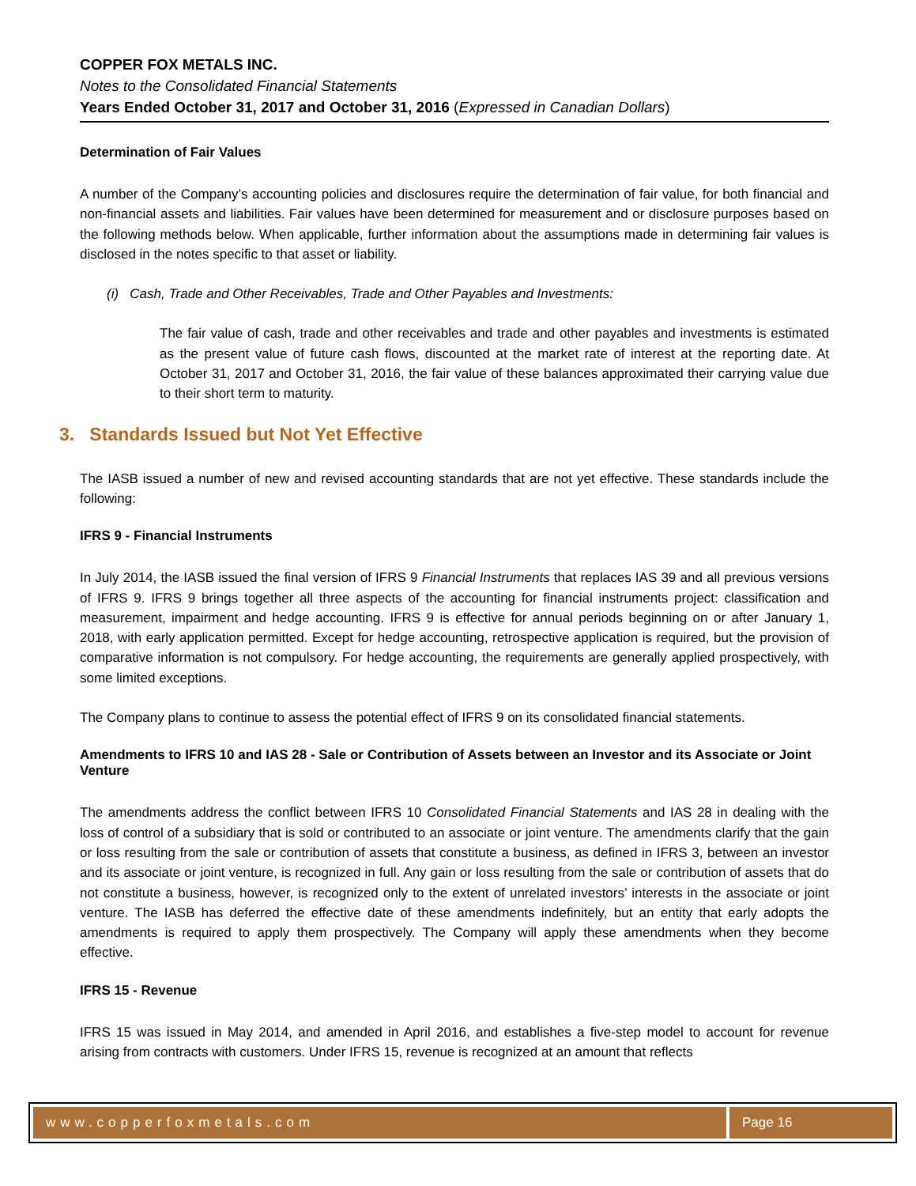COPPER FOX METALS INC.
Notes to the Consolidated Financial Statements
Years Ended October 31, 2017 and October 31, 2016 (Expressed in Canadian Dollars)
Determination of Fair Values
A number of the Company’s accounting policies and disclosures require the determination of fair value, for both financial and non-financial assets and liabilities. Fair values have been determined for measurement and or disclosure purposes based on the following methods below. When applicable, further information about the assumptions made in determining fair values is disclosed in the notes specific to that asset or liability.
(i) Cash, Trade and Other Receivables, Trade and Other Payables and Investments:
The fair value of cash, trade and other receivables and trade and other payables and investments is estimated as the present value of future cash flows, discounted at the market rate of interest at the reporting date. At October 31, 2017 and October 31, 2016, the fair value of these balances approximated their carrying value due to their short term to maturity.
3. Standards Issued but Not Yet Effective
The IASB issued a number of new and revised accounting standards that are not yet effective. These standards include the following:
IFRS 9 - Financial Instruments
In July 2014, the IASB issued the final version of IFRS 9 Financial Instruments that replaces IAS 39 and all previous versions of IFRS 9. IFRS 9 brings together all three aspects of the accounting for financial instruments project: classification and measurement, impairment and hedge accounting. IFRS 9 is effective for annual periods beginning on or after January 1, 2018, with early application permitted. Except for hedge accounting, retrospective application is required, but the provision of comparative information is not compulsory. For hedge accounting, the requirements are generally applied prospectively, with some limited exceptions.
The Company plans to continue to assess the potential effect of IFRS 9 on its consolidated financial statements.
Amendments to IFRS 10 and IAS 28 - Sale or Contribution of Assets between an Investor and its Associate or Joint Venture
The amendments address the conflict between IFRS 10 Consolidated Financial Statements and IAS 28 in dealing with the loss of control of a subsidiary that is sold or contributed to an associate or joint venture. The amendments clarify that the gain or loss resulting from the sale or contribution of assets that constitute a business, as defined in IFRS 3, between an investor and its associate or joint venture, is recognized in full. Any gain or loss resulting from the sale or contribution of assets that do not constitute a business, however, is recognized only to the extent of unrelated investors’ interests in the associate or joint venture. The IASB has deferred the effective date of these amendments indefinitely, but an entity that early adopts the amendments is required to apply them prospectively. The Company will apply these amendments when they become effective.
IFRS 15 - Revenue
IFRS 15 was issued in May 2014, and amended in April 2016, and establishes a five-step model to account for revenue arising from contracts with customers. Under IFRS 15, revenue is recognized at an amount that reflects
www.copperfoxmetals.com Page 16